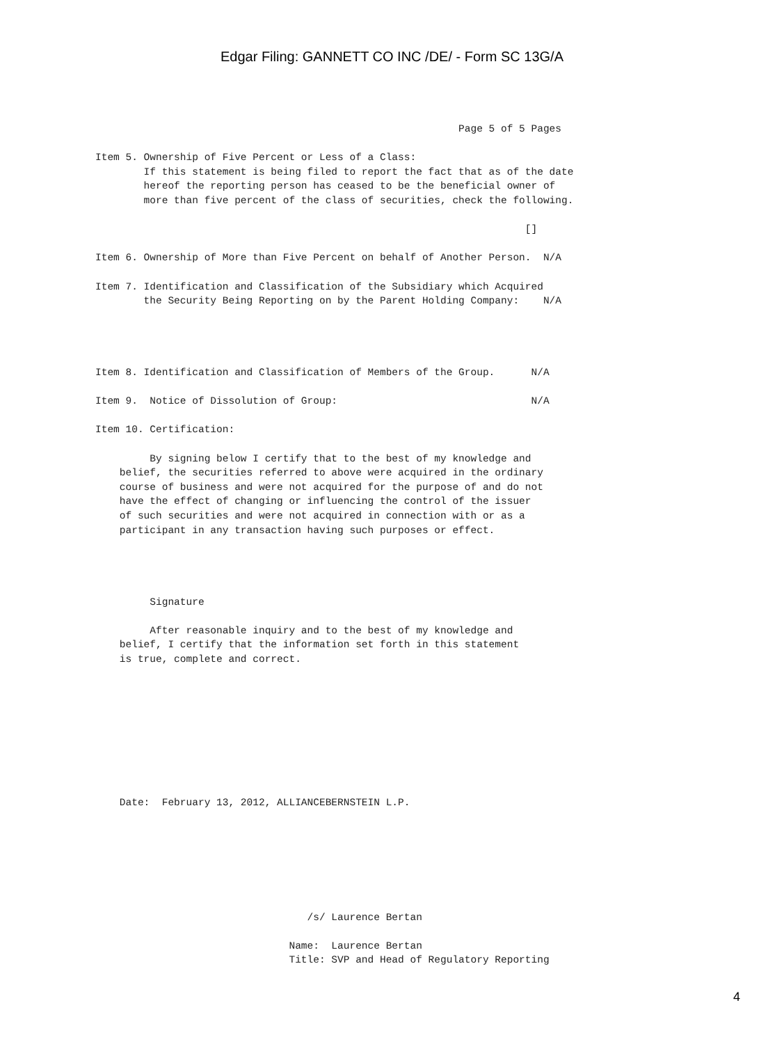Edgar Filing: GANNETT CO INC /DE/ - Form SC 13G/A
                                                            Page 5 of 5 Pages

Item 5. Ownership of Five Percent or Less of a Class:
        If this statement is being filed to report the fact that as of the date
        hereof the reporting person has ceased to be the beneficial owner of
        more than five percent of the class of securities, check the following.

                                                                       []

Item 6. Ownership of More than Five Percent on behalf of Another Person.  N/A

Item 7. Identification and Classification of the Subsidiary which Acquired
        the Security Being Reporting on by the Parent Holding Company:    N/A




Item 8. Identification and Classification of Members of the Group.      N/A

Item 9.  Notice of Dissolution of Group:                                N/A

Item 10. Certification:

         By signing below I certify that to the best of my knowledge and
    belief, the securities referred to above were acquired in the ordinary
    course of business and were not acquired for the purpose of and do not
    have the effect of changing or influencing the control of the issuer
    of such securities and were not acquired in connection with or as a
    participant in any transaction having such purposes or effect.




         Signature

         After reasonable inquiry and to the best of my knowledge and
    belief, I certify that the information set forth in this statement
    is true, complete and correct.









    Date:  February 13, 2012, ALLIANCEBERNSTEIN L.P.







                                   /s/ Laurence Bertan

                                Name:  Laurence Bertan
                                Title: SVP and Head of Regulatory Reporting
4